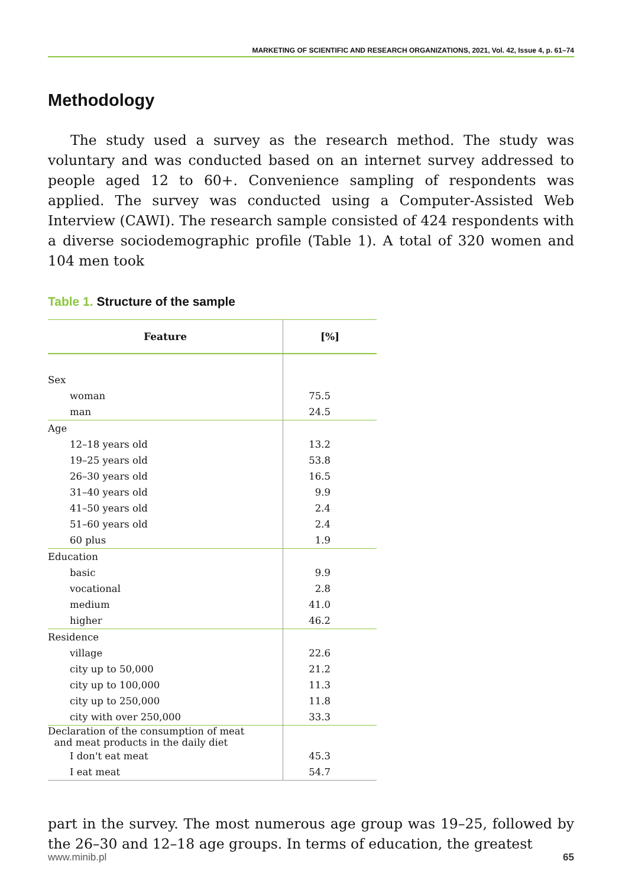MARKETING OF SCIENTIFIC AND RESEARCH ORGANIZATIONS, 2021, Vol. 42, Issue 4, p. 61–74
Methodology
The study used a survey as the research method. The study was voluntary and was conducted based on an internet survey addressed to people aged 12 to 60+. Convenience sampling of respondents was applied. The survey was conducted using a Computer-Assisted Web Interview (CAWI). The research sample consisted of 424 respondents with a diverse sociodemographic profile (Table 1). A total of 320 women and 104 men took
Table 1. Structure of the sample
| Feature | [%] |
| --- | --- |
| Sex | |
| woman | 75.5 |
| man | 24.5 |
| Age | |
| 12–18 years old | 13.2 |
| 19–25 years old | 53.8 |
| 26–30 years old | 16.5 |
| 31–40 years old | 9.9 |
| 41–50 years old | 2.4 |
| 51–60 years old | 2.4 |
| 60 plus | 1.9 |
| Education | |
| basic | 9.9 |
| vocational | 2.8 |
| medium | 41.0 |
| higher | 46.2 |
| Residence | |
| village | 22.6 |
| city up to 50,000 | 21.2 |
| city up to 100,000 | 11.3 |
| city up to 250,000 | 11.8 |
| city with over 250,000 | 33.3 |
| Declaration of the consumption of meat and meat products in the daily diet | |
| I don't eat meat | 45.3 |
| I eat meat | 54.7 |
part in the survey. The most numerous age group was 19–25, followed by the 26–30 and 12–18 age groups. In terms of education, the greatest
www.minib.pl 65